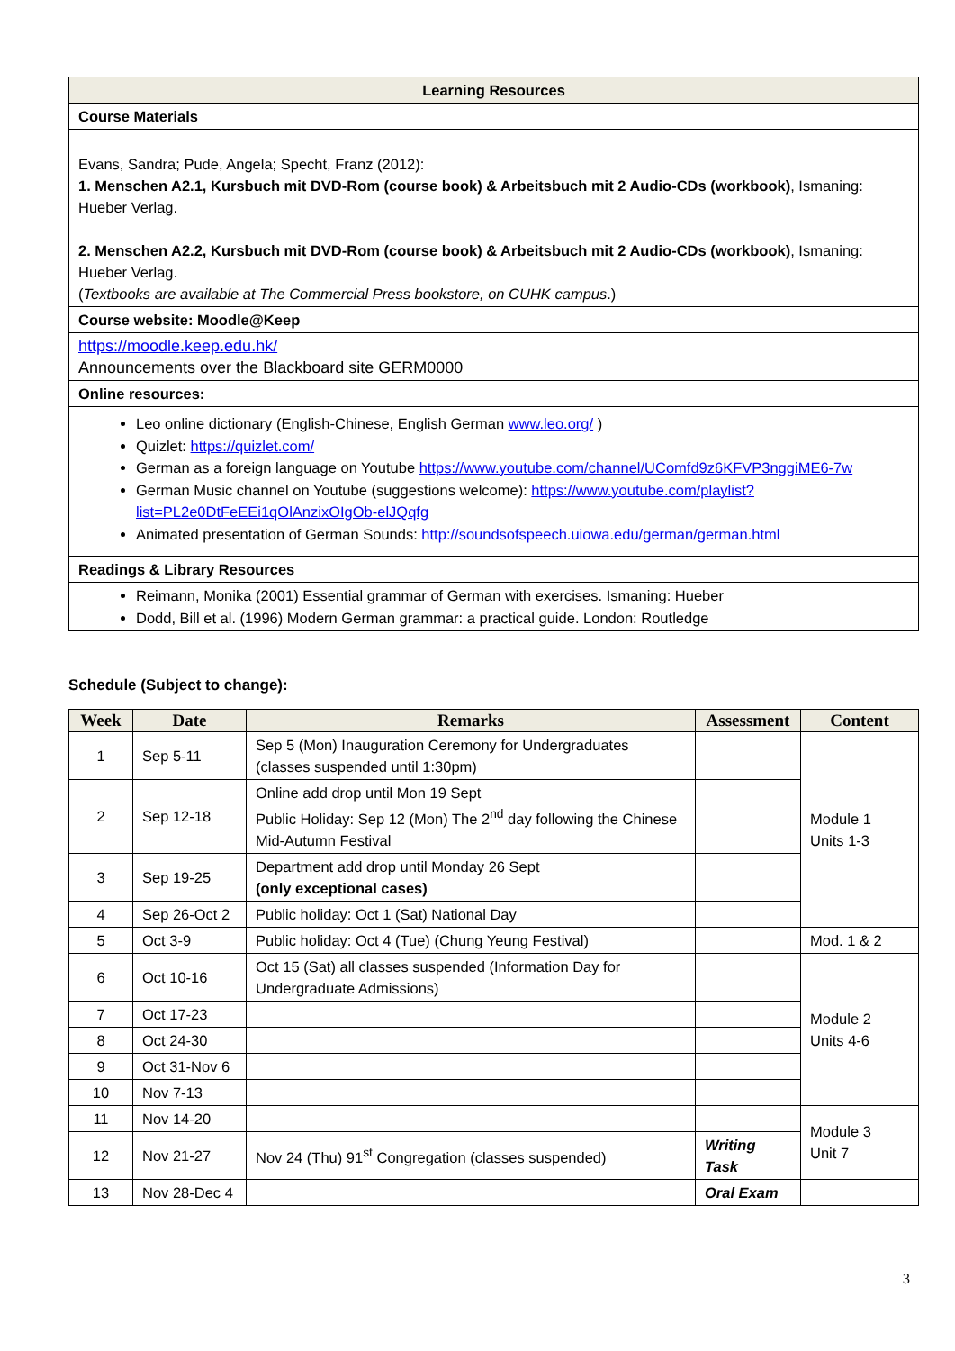| Learning Resources |
| Course Materials |
| Evans, Sandra; Pude, Angela; Specht, Franz (2012): 1. Menschen A2.1, Kursbuch mit DVD-Rom (course book) & Arbeitsbuch mit 2 Audio-CDs (workbook) , Ismaning: Hueber Verlag. 2. Menschen A2.2, Kursbuch mit DVD-Rom (course book) & Arbeitsbuch mit 2 Audio-CDs (workbook) , Ismaning: Hueber Verlag. ( Textbooks are available at The Commercial Press bookstore, on CUHK campus .) |
| Course website: Moodle@Keep |
| https://moodle.keep.edu.hk/ Announcements over the Blackboard site GERM0000 |
| Online resources: |
| Leo online dictionary (English-Chinese, English German www.leo.org/ ) Quizlet: https://quizlet.com/ German as a foreign language on Youtube https://www.youtube.com/channel/UComfd9z6KFVP3nggiME6-7w German Music channel on Youtube (suggestions welcome): https://www.youtube.com/playlist?list=PL2e0DtFeEEi1qOlAnzixOIgOb-elJQqfg Animated presentation of German Sounds: http://soundsofspeech.uiowa.edu/german/german.html |
| Readings & Library Resources |
| Reimann, Monika (2001) Essential grammar of German with exercises. Ismaning: Hueber Dodd, Bill et al. (1996) Modern German grammar: a practical guide. London: Routledge |
Schedule (Subject to change):
| Week | Date | Remarks | Assessment | Content |
| --- | --- | --- | --- | --- |
| 1 | Sep 5-11 | Sep 5 (Mon) Inauguration Ceremony for Undergraduates (classes suspended until 1:30pm) | | Module 1 Units 1-3 |
| 2 | Sep 12-18 | Online add drop until Mon 19 Sept Public Holiday: Sep 12 (Mon) The 2<sup>nd</sup> day following the Chinese Mid-Autumn Festival | | |
| 3 | Sep 19-25 | Department add drop until Monday 26 Sept (only exceptional cases) | | |
| 4 | Sep 26-Oct 2 | Public holiday: Oct 1 (Sat) National Day | | |
| 5 | Oct 3-9 | Public holiday: Oct 4 (Tue) (Chung Yeung Festival) | | Mod. 1 & 2 |
| 6 | Oct 10-16 | Oct 15 (Sat) all classes suspended (Information Day for Undergraduate Admissions) | | Module 2 Units 4-6 |
| 7 | Oct 17-23 | | | |
| 8 | Oct 24-30 | | | |
| 9 | Oct 31-Nov 6 | | | |
| 10 | Nov 7-13 | | | |
| 11 | Nov 14-20 | | | Module 3 Unit 7 |
| 12 | Nov 21-27 | Nov 24 (Thu) 91<sup>st</sup> Congregation (classes suspended) | Writing Task | |
| 13 | Nov 28-Dec 4 | | Oral Exam | |
3